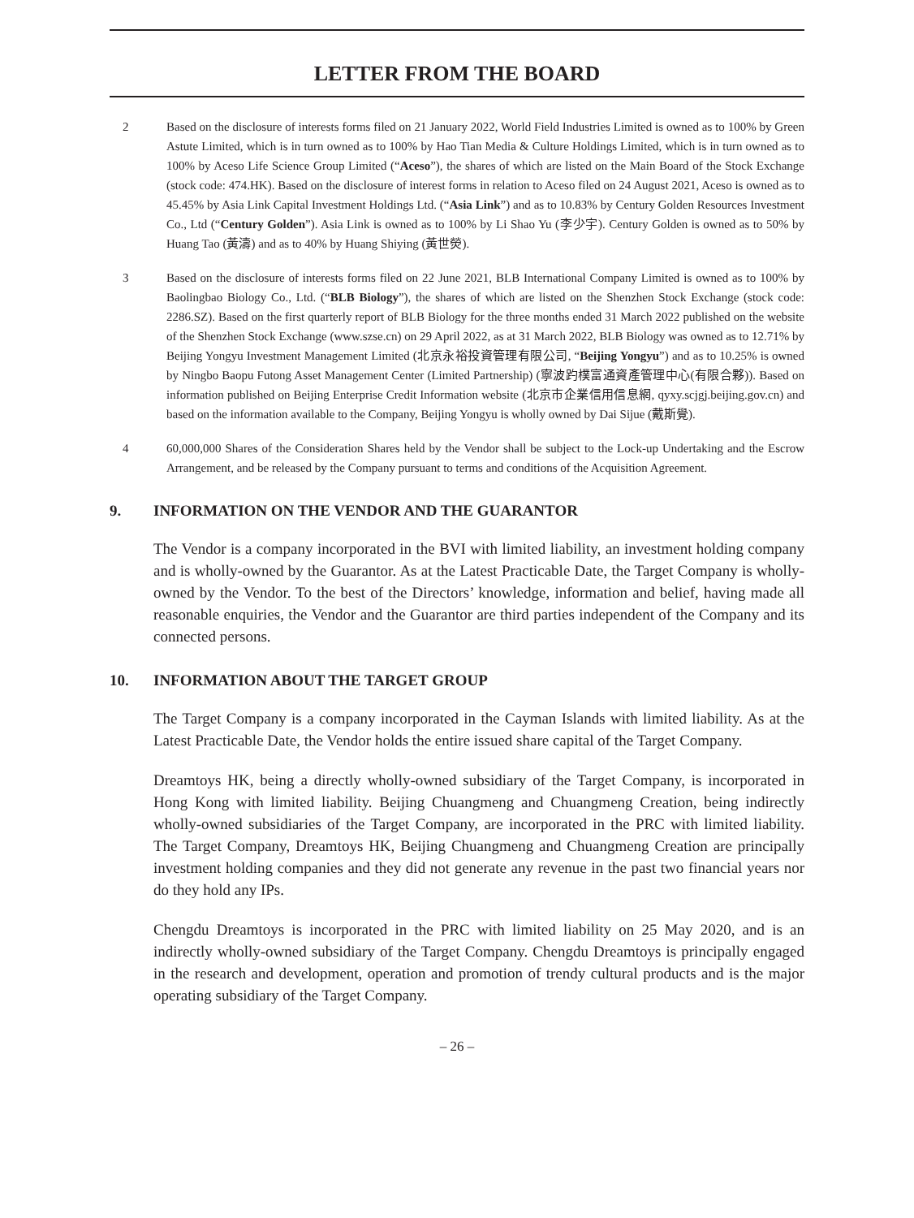LETTER FROM THE BOARD
2 Based on the disclosure of interests forms filed on 21 January 2022, World Field Industries Limited is owned as to 100% by Green Astute Limited, which is in turn owned as to 100% by Hao Tian Media & Culture Holdings Limited, which is in turn owned as to 100% by Aceso Life Science Group Limited (“Aceso”), the shares of which are listed on the Main Board of the Stock Exchange (stock code: 474.HK). Based on the disclosure of interest forms in relation to Aceso filed on 24 August 2021, Aceso is owned as to 45.45% by Asia Link Capital Investment Holdings Ltd. (“Asia Link”) and as to 10.83% by Century Golden Resources Investment Co., Ltd (“Century Golden”). Asia Link is owned as to 100% by Li Shao Yu (李少宇). Century Golden is owned as to 50% by Huang Tao (黃濤) and as to 40% by Huang Shiying (黃世熒).
3 Based on the disclosure of interests forms filed on 22 June 2021, BLB International Company Limited is owned as to 100% by Baolingbao Biology Co., Ltd. (“BLB Biology”), the shares of which are listed on the Shenzhen Stock Exchange (stock code: 2286.SZ). Based on the first quarterly report of BLB Biology for the three months ended 31 March 2022 published on the website of the Shenzhen Stock Exchange (www.szse.cn) on 29 April 2022, as at 31 March 2022, BLB Biology was owned as to 12.71% by Beijing Yongyu Investment Management Limited (北京永裕投資管理有限公司, “Beijing Yongyu”) and as to 10.25% is owned by Ningbo Baopu Futong Asset Management Center (Limited Partnership) (寧波趵樸富通資產管理中心(有限合夥)). Based on information published on Beijing Enterprise Credit Information website (北京市企業信用信息網, qyxy.scjgj.beijing.gov.cn) and based on the information available to the Company, Beijing Yongyu is wholly owned by Dai Sijue (戴斯覺).
4 60,000,000 Shares of the Consideration Shares held by the Vendor shall be subject to the Lock-up Undertaking and the Escrow Arrangement, and be released by the Company pursuant to terms and conditions of the Acquisition Agreement.
9. INFORMATION ON THE VENDOR AND THE GUARANTOR
The Vendor is a company incorporated in the BVI with limited liability, an investment holding company and is wholly-owned by the Guarantor. As at the Latest Practicable Date, the Target Company is wholly-owned by the Vendor. To the best of the Directors’ knowledge, information and belief, having made all reasonable enquiries, the Vendor and the Guarantor are third parties independent of the Company and its connected persons.
10. INFORMATION ABOUT THE TARGET GROUP
The Target Company is a company incorporated in the Cayman Islands with limited liability. As at the Latest Practicable Date, the Vendor holds the entire issued share capital of the Target Company.
Dreamtoys HK, being a directly wholly-owned subsidiary of the Target Company, is incorporated in Hong Kong with limited liability. Beijing Chuangmeng and Chuangmeng Creation, being indirectly wholly-owned subsidiaries of the Target Company, are incorporated in the PRC with limited liability. The Target Company, Dreamtoys HK, Beijing Chuangmeng and Chuangmeng Creation are principally investment holding companies and they did not generate any revenue in the past two financial years nor do they hold any IPs.
Chengdu Dreamtoys is incorporated in the PRC with limited liability on 25 May 2020, and is an indirectly wholly-owned subsidiary of the Target Company. Chengdu Dreamtoys is principally engaged in the research and development, operation and promotion of trendy cultural products and is the major operating subsidiary of the Target Company.
– 26 –